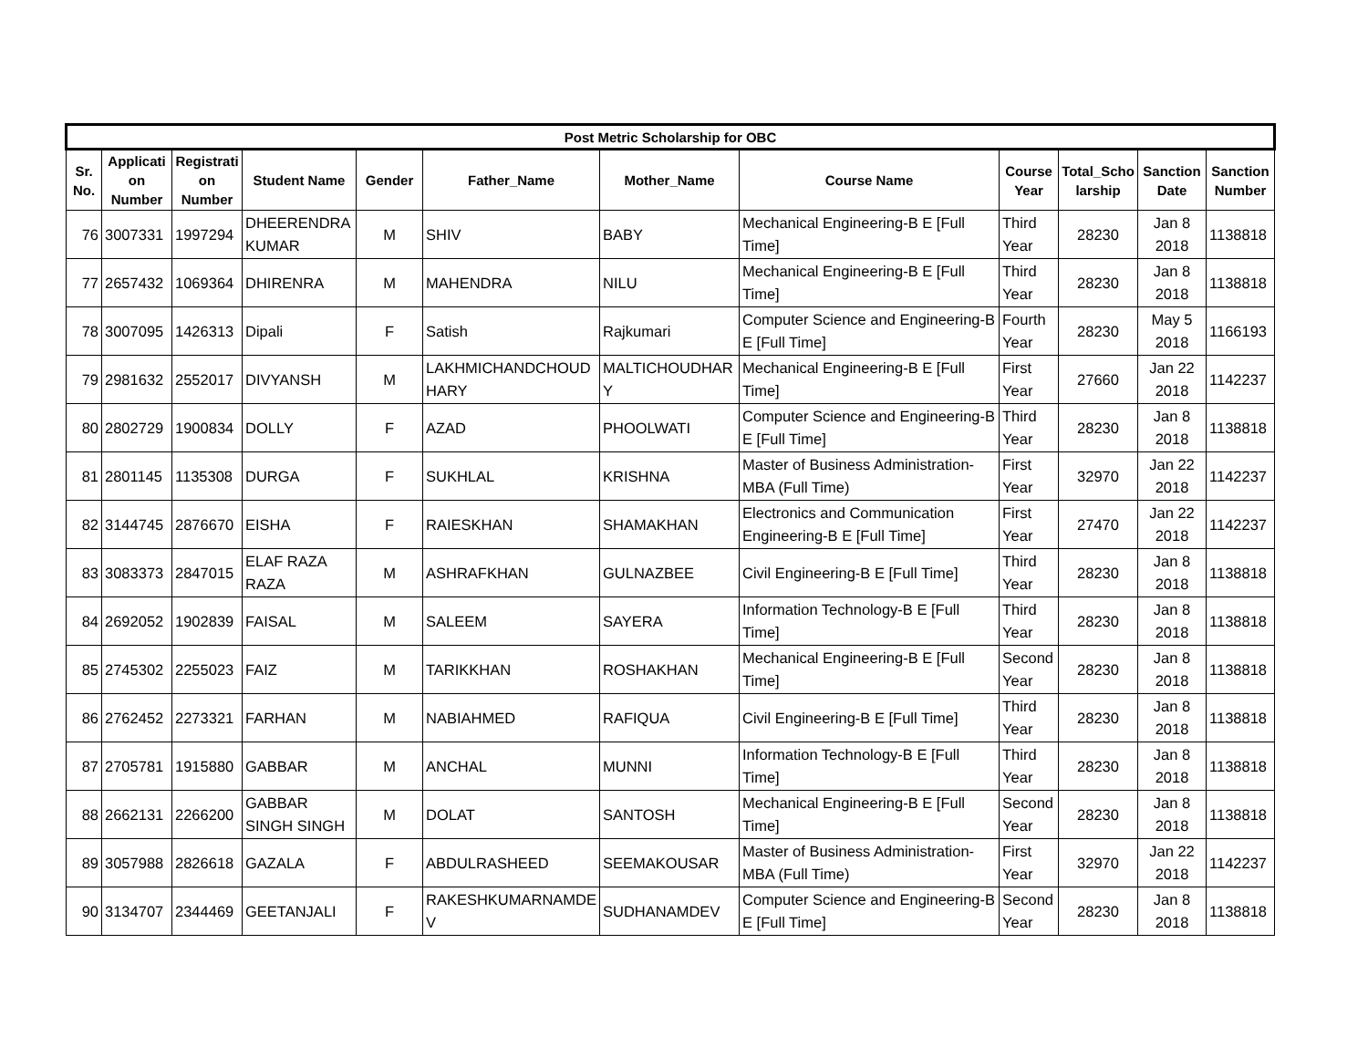| Post Metric Scholarship for OBC | | | | | | | | | | | |
| --- | --- | --- | --- | --- | --- | --- | --- | --- | --- | --- | --- |
| Sr. No. | Applicati on Number | Registrati on Number | Student Name | Gender | Father_Name | Mother_Name | Course Name | Course Year | Total_Scho larship | Sanction Date | Sanction Number |
| 76 | 3007331 | 1997294 | DHEERENDRA KUMAR | M | SHIV | BABY | Mechanical Engineering-B E [Full Time] | Third Year | 28230 | Jan 8 2018 | 1138818 |
| 77 | 2657432 | 1069364 | DHIRENRA | M | MAHENDRA | NILU | Mechanical Engineering-B E [Full Time] | Third Year | 28230 | Jan 8 2018 | 1138818 |
| 78 | 3007095 | 1426313 | Dipali | F | Satish | Rajkumari | Computer Science and Engineering-B E [Full Time] | Fourth Year | 28230 | May 5 2018 | 1166193 |
| 79 | 2981632 | 2552017 | DIVYANSH | M | LAKHMICHANDCHOUD HARY | MALTICHOUDHAR Y | Mechanical Engineering-B E [Full Time] | First Year | 27660 | Jan 22 2018 | 1142237 |
| 80 | 2802729 | 1900834 | DOLLY | F | AZAD | PHOOLWATI | Computer Science and Engineering-B E [Full Time] | Third Year | 28230 | Jan 8 2018 | 1138818 |
| 81 | 2801145 | 1135308 | DURGA | F | SUKHLAL | KRISHNA | Master of Business Administration-MBA (Full Time) | First Year | 32970 | Jan 22 2018 | 1142237 |
| 82 | 3144745 | 2876670 | EISHA | F | RAIESKHAN | SHAMAKHAN | Electronics and Communication Engineering-B E [Full Time] | First Year | 27470 | Jan 22 2018 | 1142237 |
| 83 | 3083373 | 2847015 | ELAF RAZA RAZA | M | ASHRAFKHAN | GULNAZBEE | Civil Engineering-B E [Full Time] | Third Year | 28230 | Jan 8 2018 | 1138818 |
| 84 | 2692052 | 1902839 | FAISAL | M | SALEEM | SAYERA | Information Technology-B E [Full Time] | Third Year | 28230 | Jan 8 2018 | 1138818 |
| 85 | 2745302 | 2255023 | FAIZ | M | TARIKKHAN | ROSHAKHAN | Mechanical Engineering-B E [Full Time] | Second Year | 28230 | Jan 8 2018 | 1138818 |
| 86 | 2762452 | 2273321 | FARHAN | M | NABIAHMED | RAFIQUA | Civil Engineering-B E [Full Time] | Third Year | 28230 | Jan 8 2018 | 1138818 |
| 87 | 2705781 | 1915880 | GABBAR | M | ANCHAL | MUNNI | Information Technology-B E [Full Time] | Third Year | 28230 | Jan 8 2018 | 1138818 |
| 88 | 2662131 | 2266200 | GABBAR SINGH SINGH | M | DOLAT | SANTOSH | Mechanical Engineering-B E [Full Time] | Second Year | 28230 | Jan 8 2018 | 1138818 |
| 89 | 3057988 | 2826618 | GAZALA | F | ABDULRASHEED | SEEMAKOUSAR | Master of Business Administration-MBA (Full Time) | First Year | 32970 | Jan 22 2018 | 1142237 |
| 90 | 3134707 | 2344469 | GEETANJALI | F | RAKESHKUMARNAMDE V | SUDHANAMDEV | Computer Science and Engineering-B E [Full Time] | Second Year | 28230 | Jan 8 2018 | 1138818 |